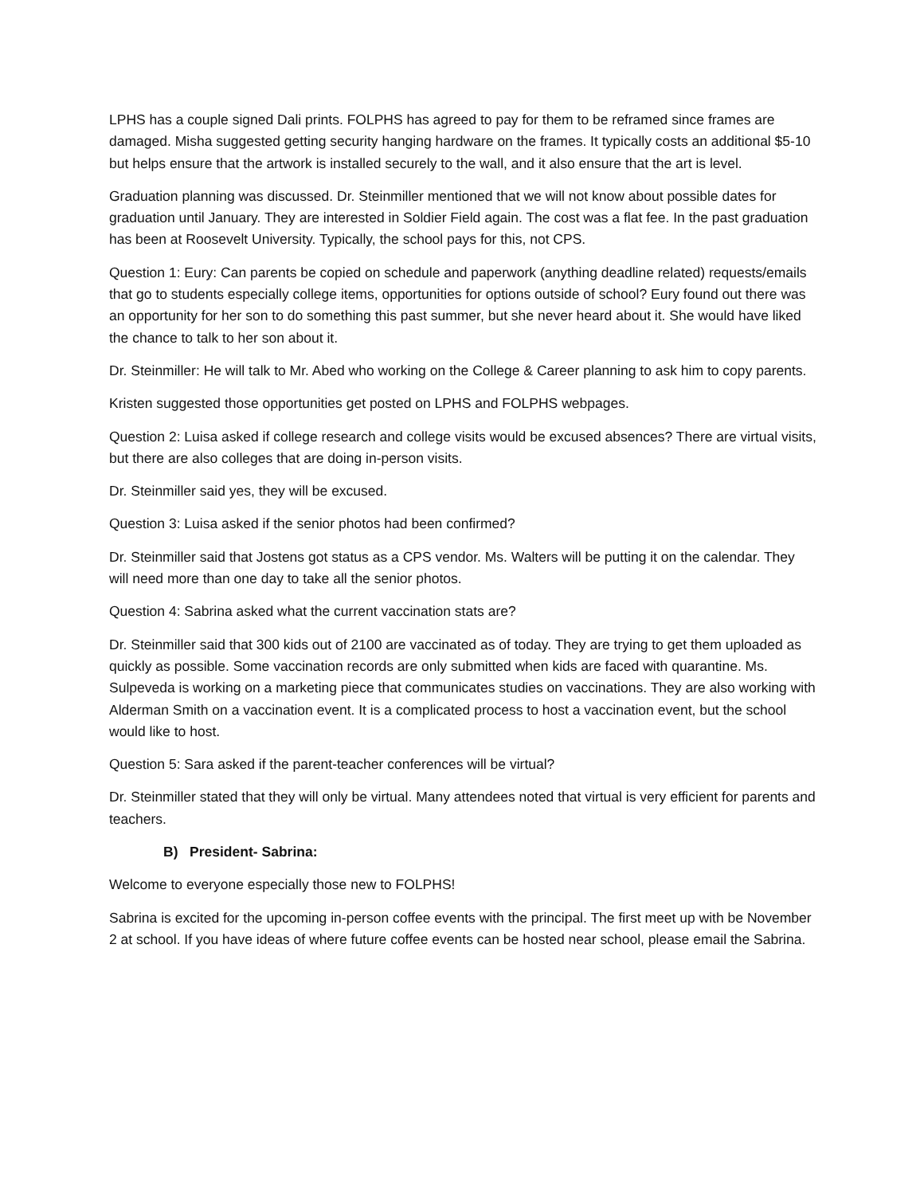LPHS has a couple signed Dali prints. FOLPHS has agreed to pay for them to be reframed since frames are damaged. Misha suggested getting security hanging hardware on the frames. It typically costs an additional $5-10 but helps ensure that the artwork is installed securely to the wall, and it also ensure that the art is level.
Graduation planning was discussed. Dr. Steinmiller mentioned that we will not know about possible dates for graduation until January. They are interested in Soldier Field again. The cost was a flat fee. In the past graduation has been at Roosevelt University. Typically, the school pays for this, not CPS.
Question 1: Eury: Can parents be copied on schedule and paperwork (anything deadline related) requests/emails that go to students especially college items, opportunities for options outside of school? Eury found out there was an opportunity for her son to do something this past summer, but she never heard about it. She would have liked the chance to talk to her son about it.
Dr. Steinmiller: He will talk to Mr. Abed who working on the College & Career planning to ask him to copy parents.
Kristen suggested those opportunities get posted on LPHS and FOLPHS webpages.
Question 2: Luisa asked if college research and college visits would be excused absences? There are virtual visits, but there are also colleges that are doing in-person visits.
Dr. Steinmiller said yes, they will be excused.
Question 3: Luisa asked if the senior photos had been confirmed?
Dr. Steinmiller said that Jostens got status as a CPS vendor. Ms. Walters will be putting it on the calendar. They will need more than one day to take all the senior photos.
Question 4: Sabrina asked what the current vaccination stats are?
Dr. Steinmiller said that 300 kids out of 2100 are vaccinated as of today. They are trying to get them uploaded as quickly as possible. Some vaccination records are only submitted when kids are faced with quarantine. Ms. Sulpeveda is working on a marketing piece that communicates studies on vaccinations. They are also working with Alderman Smith on a vaccination event. It is a complicated process to host a vaccination event, but the school would like to host.
Question 5: Sara asked if the parent-teacher conferences will be virtual?
Dr. Steinmiller stated that they will only be virtual. Many attendees noted that virtual is very efficient for parents and teachers.
B) President- Sabrina:
Welcome to everyone especially those new to FOLPHS!
Sabrina is excited for the upcoming in-person coffee events with the principal. The first meet up with be November 2 at school. If you have ideas of where future coffee events can be hosted near school, please email the Sabrina.